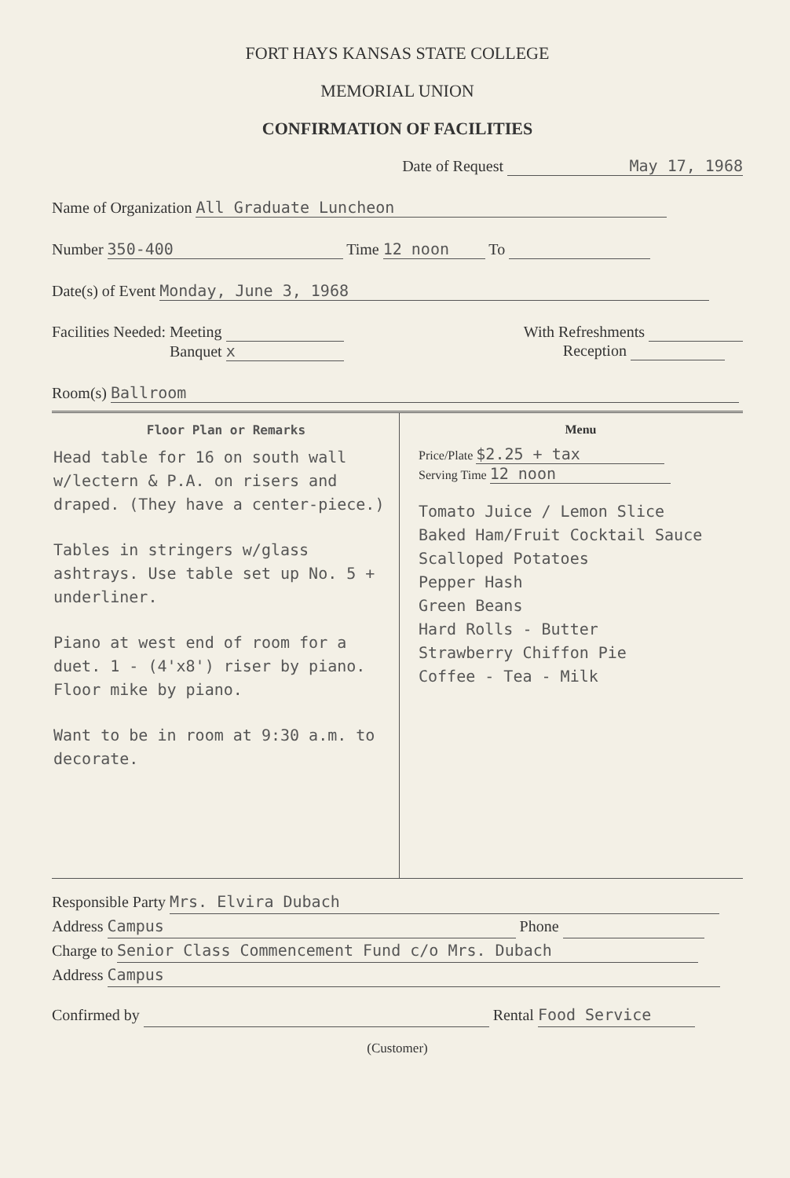FORT HAYS KANSAS STATE COLLEGE
MEMORIAL UNION
CONFIRMATION OF FACILITIES
Date of Request May 17, 1968
Name of Organization All Graduate Luncheon
Number 350-400 Time 12 noon To
Date(s) of Event Monday, June 3, 1968
Facilities Needed: Meeting
Banquet x
With Refreshments
Reception
Room(s) Ballroom
Floor Plan or Remarks
Head table for 16 on south wall w/lectern & P.A. on risers and draped. (They have a center-piece.)
Tables in stringers w/glass ashtrays. Use table set up No. 5 + underliner.
Piano at west end of room for a duet. 1 - (4'x8') riser by piano. Floor mike by piano.
Want to be in room at 9:30 a.m. to decorate.
Menu
Price/Plate $2.25 + tax
Serving Time 12 noon
Tomato Juice / Lemon Slice
Baked Ham/Fruit Cocktail Sauce
Scalloped Potatoes
Pepper Hash
Green Beans
Hard Rolls - Butter
Strawberry Chiffon Pie
Coffee - Tea - Milk
Responsible Party Mrs. Elvira Dubach
Address Campus Phone
Charge to Senior Class Commencement Fund c/o Mrs. Dubach
Address Campus
Confirmed by Rental Food Service
(Customer)